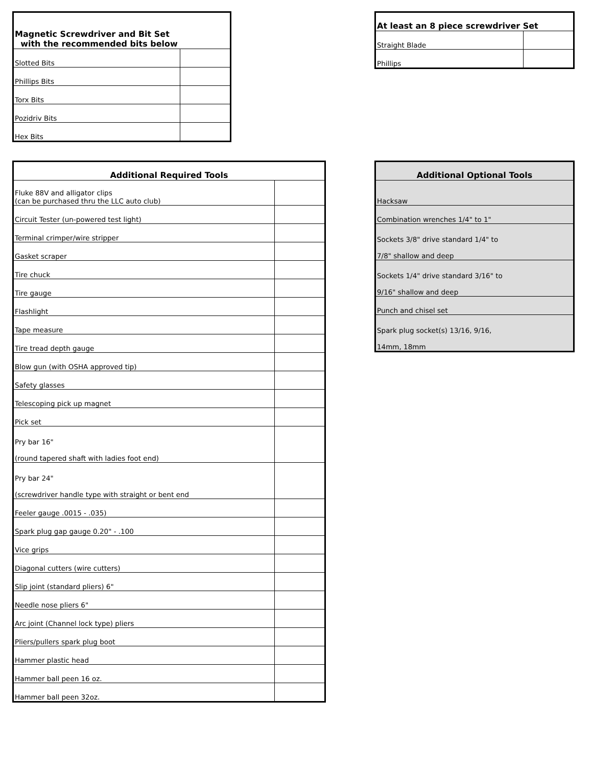| Magnetic Screwdriver and Bit Set with the recommended bits below | |
| --- | --- |
| Slotted Bits | |
| Phillips Bits | |
| Torx Bits | |
| Pozidriv Bits | |
| Hex Bits | |
| At least an 8 piece screwdriver Set | |
| --- | --- |
| Straight Blade | |
| Phillips | |
| Additional Required Tools | |
| --- | --- |
| Fluke 88V and alligator clips (can be purchased thru the LLC auto club) | |
| Circuit Tester (un-powered test light) | |
| Terminal crimper/wire stripper | |
| Gasket scraper | |
| Tire chuck | |
| Tire gauge | |
| Flashlight | |
| Tape measure | |
| Tire tread depth gauge | |
| Blow gun (with OSHA approved tip) | |
| Safety glasses | |
| Telescoping pick up magnet | |
| Pick set | |
| Pry bar 16" (round tapered shaft with ladies foot end) | |
| Pry bar 24" (screwdriver handle type with straight or bent end | |
| Feeler gauge .0015 - .035) | |
| Spark plug gap gauge 0.20" - .100 | |
| Vice grips | |
| Diagonal cutters (wire cutters) | |
| Slip joint (standard pliers) 6" | |
| Needle nose pliers 6" | |
| Arc joint (Channel lock type) pliers | |
| Pliers/pullers spark plug boot | |
| Hammer plastic head | |
| Hammer ball peen 16 oz. | |
| Hammer ball peen 32oz. | |
| Additional Optional Tools |
| --- |
| Hacksaw |
| Combination wrenches 1/4" to 1" |
| Sockets 3/8" drive standard 1/4" to 7/8" shallow and deep |
| Sockets 1/4" drive standard 3/16" to 9/16" shallow and deep |
| Punch and chisel set |
| Spark plug socket(s) 13/16, 9/16, 14mm, 18mm |